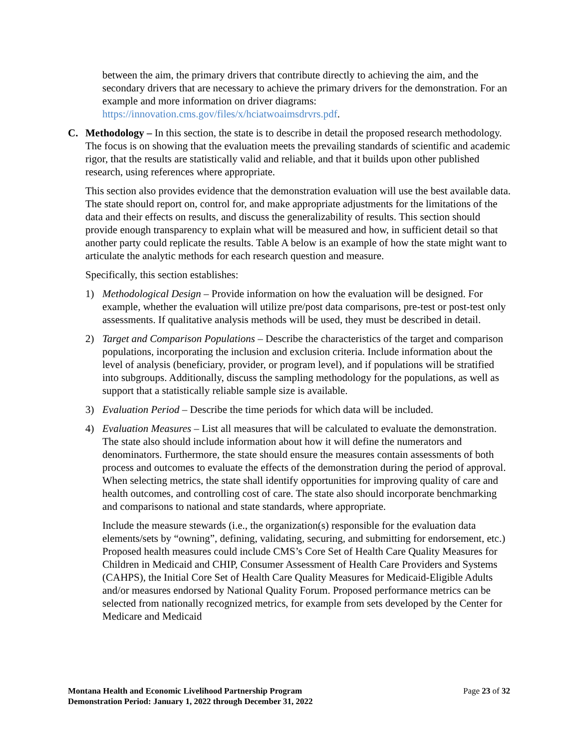between the aim, the primary drivers that contribute directly to achieving the aim, and the secondary drivers that are necessary to achieve the primary drivers for the demonstration. For an example and more information on driver diagrams: https://innovation.cms.gov/files/x/hciatwoaimsdrvrs.pdf.
C. Methodology – In this section, the state is to describe in detail the proposed research methodology. The focus is on showing that the evaluation meets the prevailing standards of scientific and academic rigor, that the results are statistically valid and reliable, and that it builds upon other published research, using references where appropriate.
This section also provides evidence that the demonstration evaluation will use the best available data. The state should report on, control for, and make appropriate adjustments for the limitations of the data and their effects on results, and discuss the generalizability of results. This section should provide enough transparency to explain what will be measured and how, in sufficient detail so that another party could replicate the results. Table A below is an example of how the state might want to articulate the analytic methods for each research question and measure.
Specifically, this section establishes:
1) Methodological Design – Provide information on how the evaluation will be designed. For example, whether the evaluation will utilize pre/post data comparisons, pre-test or post-test only assessments. If qualitative analysis methods will be used, they must be described in detail.
2) Target and Comparison Populations – Describe the characteristics of the target and comparison populations, incorporating the inclusion and exclusion criteria. Include information about the level of analysis (beneficiary, provider, or program level), and if populations will be stratified into subgroups. Additionally, discuss the sampling methodology for the populations, as well as support that a statistically reliable sample size is available.
3) Evaluation Period – Describe the time periods for which data will be included.
4) Evaluation Measures – List all measures that will be calculated to evaluate the demonstration. The state also should include information about how it will define the numerators and denominators. Furthermore, the state should ensure the measures contain assessments of both process and outcomes to evaluate the effects of the demonstration during the period of approval. When selecting metrics, the state shall identify opportunities for improving quality of care and health outcomes, and controlling cost of care. The state also should incorporate benchmarking and comparisons to national and state standards, where appropriate.
Include the measure stewards (i.e., the organization(s) responsible for the evaluation data elements/sets by “owning”, defining, validating, securing, and submitting for endorsement, etc.) Proposed health measures could include CMS’s Core Set of Health Care Quality Measures for Children in Medicaid and CHIP, Consumer Assessment of Health Care Providers and Systems (CAHPS), the Initial Core Set of Health Care Quality Measures for Medicaid-Eligible Adults and/or measures endorsed by National Quality Forum. Proposed performance metrics can be selected from nationally recognized metrics, for example from sets developed by the Center for Medicare and Medicaid
Montana Health and Economic Livelihood Partnership Program
Demonstration Period: January 1, 2022 through December 31, 2022
Page 23 of 32